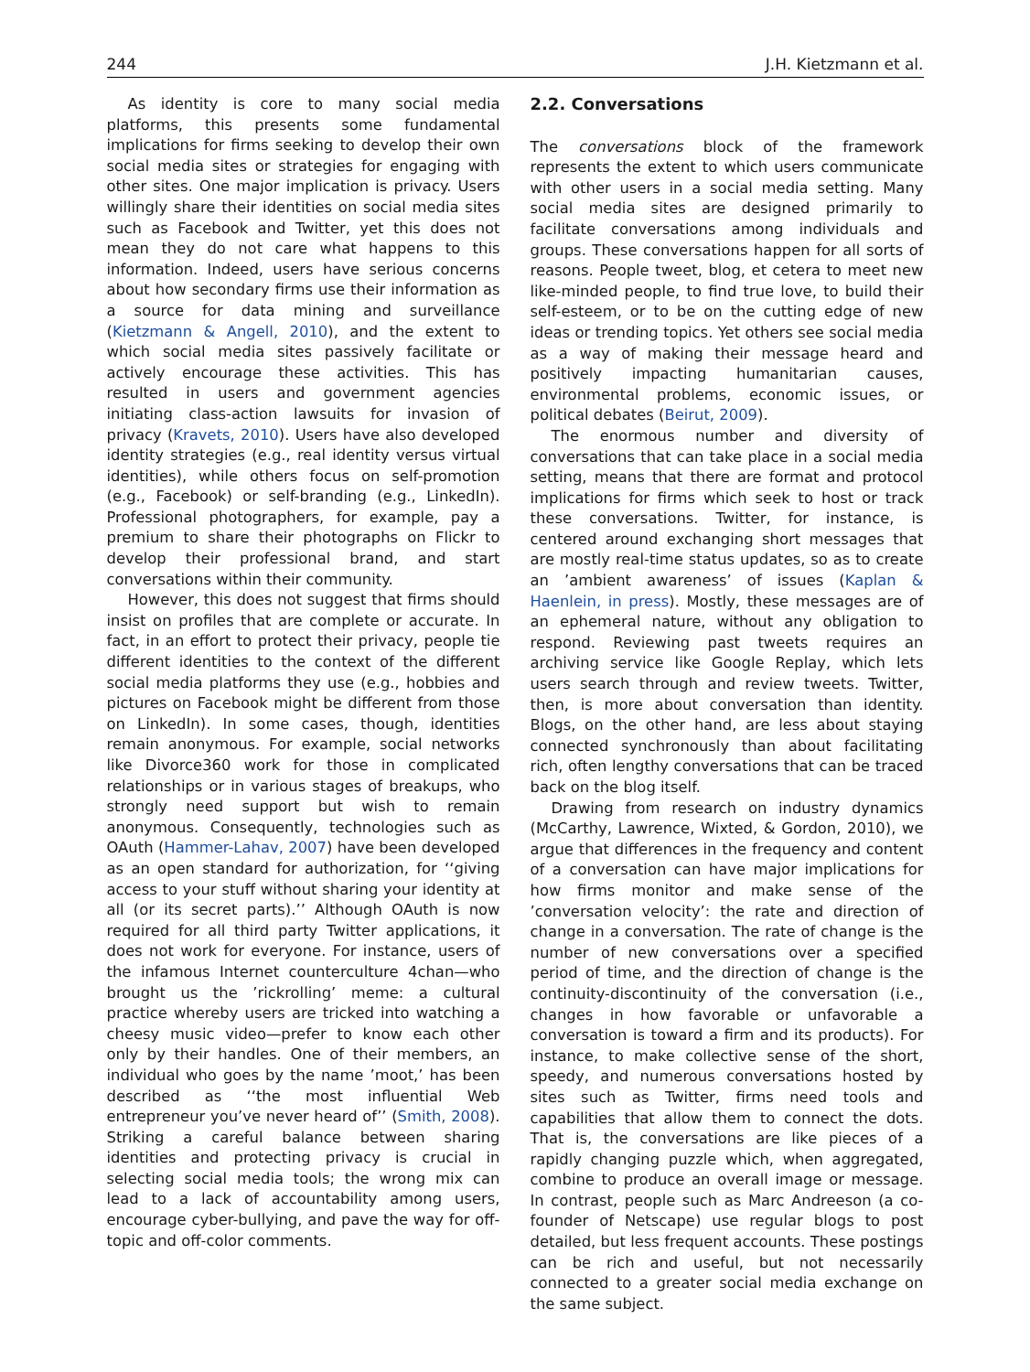244 J.H. Kietzmann et al.
As identity is core to many social media platforms, this presents some fundamental implications for firms seeking to develop their own social media sites or strategies for engaging with other sites. One major implication is privacy. Users willingly share their identities on social media sites such as Facebook and Twitter, yet this does not mean they do not care what happens to this information. Indeed, users have serious concerns about how secondary firms use their information as a source for data mining and surveillance (Kietzmann & Angell, 2010), and the extent to which social media sites passively facilitate or actively encourage these activities. This has resulted in users and government agencies initiating class-action lawsuits for invasion of privacy (Kravets, 2010). Users have also developed identity strategies (e.g., real identity versus virtual identities), while others focus on self-promotion (e.g., Facebook) or self-branding (e.g., LinkedIn). Professional photographers, for example, pay a premium to share their photographs on Flickr to develop their professional brand, and start conversations within their community.
However, this does not suggest that firms should insist on profiles that are complete or accurate. In fact, in an effort to protect their privacy, people tie different identities to the context of the different social media platforms they use (e.g., hobbies and pictures on Facebook might be different from those on LinkedIn). In some cases, though, identities remain anonymous. For example, social networks like Divorce360 work for those in complicated relationships or in various stages of breakups, who strongly need support but wish to remain anonymous. Consequently, technologies such as OAuth (Hammer-Lahav, 2007) have been developed as an open standard for authorization, for ‘‘giving access to your stuff without sharing your identity at all (or its secret parts).’’ Although OAuth is now required for all third party Twitter applications, it does not work for everyone. For instance, users of the infamous Internet counterculture 4chan—who brought us the ’rickrolling’ meme: a cultural practice whereby users are tricked into watching a cheesy music video—prefer to know each other only by their handles. One of their members, an individual who goes by the name ’moot,’ has been described as ‘‘the most influential Web entrepreneur you’ve never heard of’’ (Smith, 2008). Striking a careful balance between sharing identities and protecting privacy is crucial in selecting social media tools; the wrong mix can lead to a lack of accountability among users, encourage cyber-bullying, and pave the way for off-topic and off-color comments.
2.2. Conversations
The conversations block of the framework represents the extent to which users communicate with other users in a social media setting. Many social media sites are designed primarily to facilitate conversations among individuals and groups. These conversations happen for all sorts of reasons. People tweet, blog, et cetera to meet new like-minded people, to find true love, to build their self-esteem, or to be on the cutting edge of new ideas or trending topics. Yet others see social media as a way of making their message heard and positively impacting humanitarian causes, environmental problems, economic issues, or political debates (Beirut, 2009).
The enormous number and diversity of conversations that can take place in a social media setting, means that there are format and protocol implications for firms which seek to host or track these conversations. Twitter, for instance, is centered around exchanging short messages that are mostly real-time status updates, so as to create an ’ambient awareness’ of issues (Kaplan & Haenlein, in press). Mostly, these messages are of an ephemeral nature, without any obligation to respond. Reviewing past tweets requires an archiving service like Google Replay, which lets users search through and review tweets. Twitter, then, is more about conversation than identity. Blogs, on the other hand, are less about staying connected synchronously than about facilitating rich, often lengthy conversations that can be traced back on the blog itself.
Drawing from research on industry dynamics (McCarthy, Lawrence, Wixted, & Gordon, 2010), we argue that differences in the frequency and content of a conversation can have major implications for how firms monitor and make sense of the ’conversation velocity’: the rate and direction of change in a conversation. The rate of change is the number of new conversations over a specified period of time, and the direction of change is the continuity-discontinuity of the conversation (i.e., changes in how favorable or unfavorable a conversation is toward a firm and its products). For instance, to make collective sense of the short, speedy, and numerous conversations hosted by sites such as Twitter, firms need tools and capabilities that allow them to connect the dots. That is, the conversations are like pieces of a rapidly changing puzzle which, when aggregated, combine to produce an overall image or message. In contrast, people such as Marc Andreeson (a co-founder of Netscape) use regular blogs to post detailed, but less frequent accounts. These postings can be rich and useful, but not necessarily connected to a greater social media exchange on the same subject.